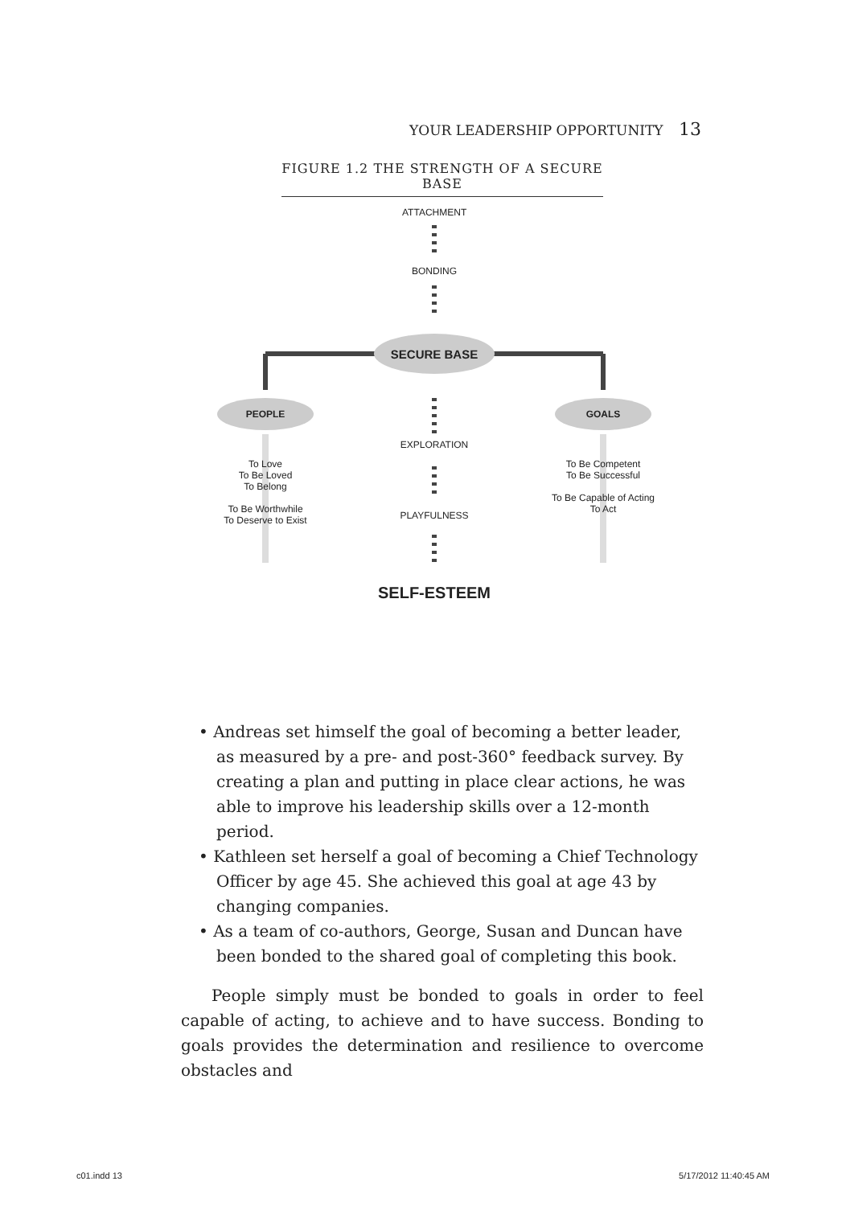YOUR LEADERSHIP OPPORTUNITY 13
FIGURE 1.2 THE STRENGTH OF A SECURE BASE
ATTACHMENT
BONDING
SECURE BASE
PEOPLE GOALS
EXPLORATION
To Love
To Be Loved
To Belong
To Be Worthwhile
To Deserve to Exist
To Be Competent
To Be Successful
To Be Capable of Acting
To Act
PLAYFULNESS
SELF-ESTEEM
• Andreas set himself the goal of becoming a better leader, as measured by a pre- and post-360° feedback survey. By creating a plan and putting in place clear actions, he was able to improve his leadership skills over a 12-month period.
• Kathleen set herself a goal of becoming a Chief Technology Officer by age 45. She achieved this goal at age 43 by changing companies.
• As a team of co-authors, George, Susan and Duncan have been bonded to the shared goal of completing this book.
People simply must be bonded to goals in order to feel capable of acting, to achieve and to have success. Bonding to goals provides the determination and resilience to overcome obstacles and
c01.indd 13 5/17/2012 11:40:45 AM